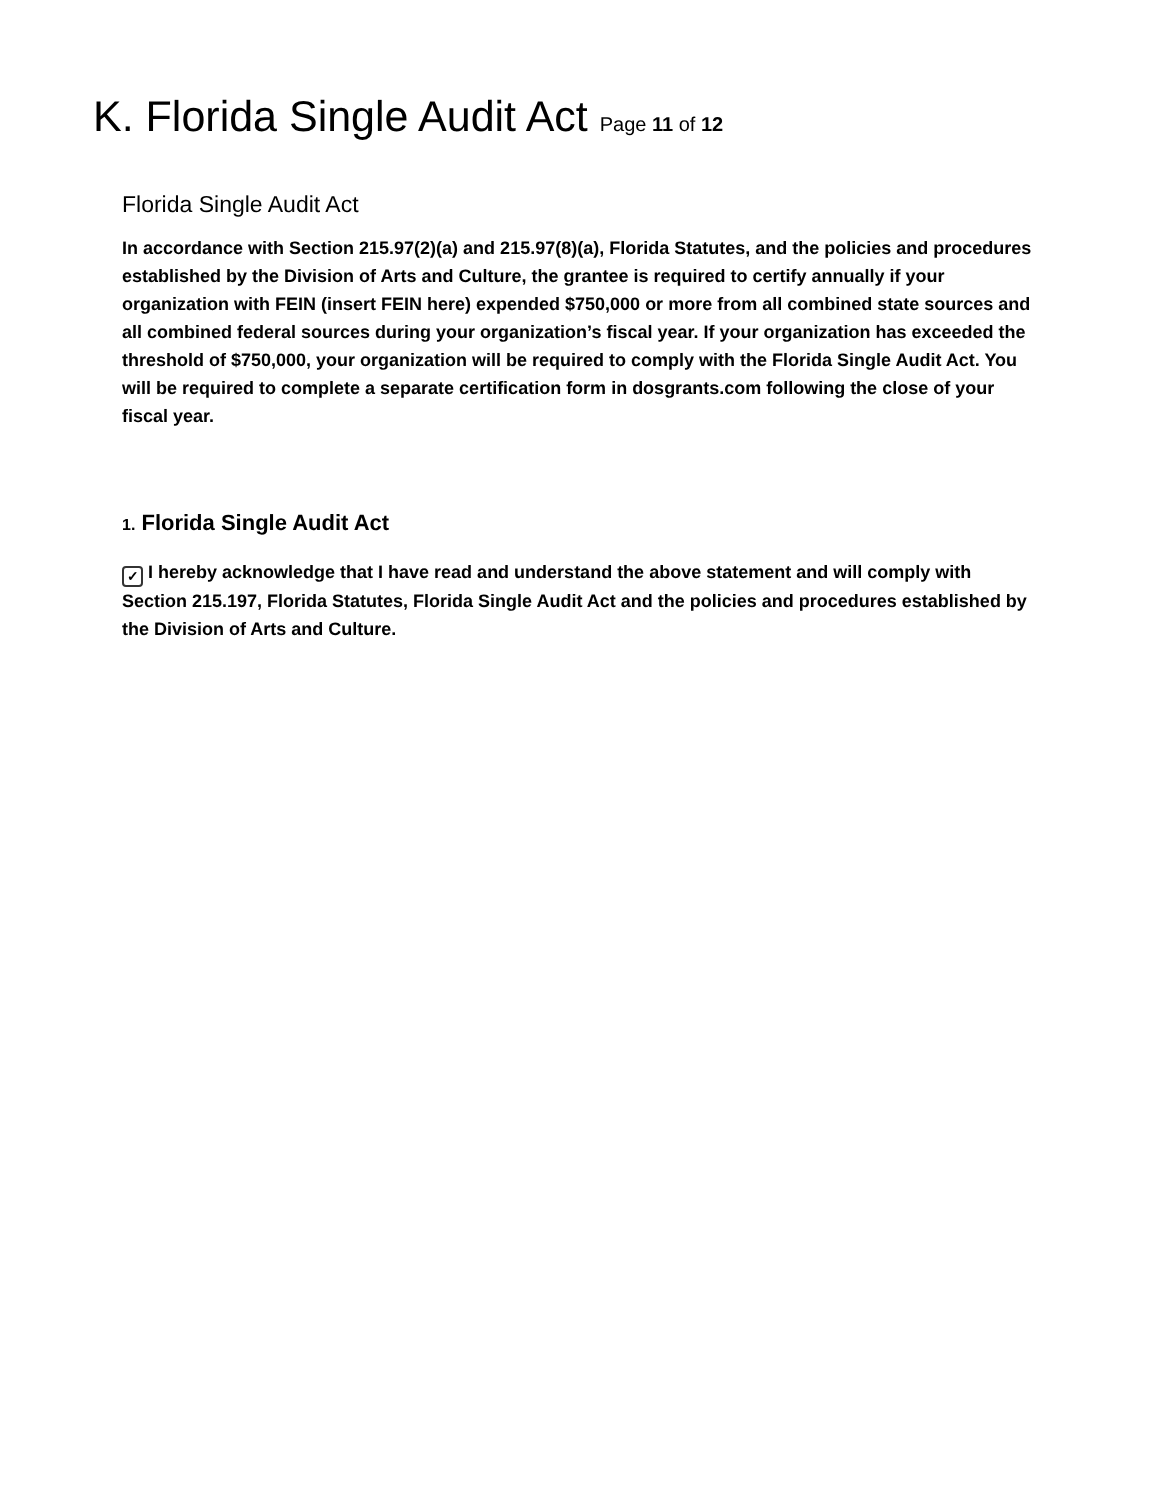K. Florida Single Audit Act Page 11 of 12
Florida Single Audit Act
In accordance with Section 215.97(2)(a) and 215.97(8)(a), Florida Statutes, and the policies and procedures established by the Division of Arts and Culture, the grantee is required to certify annually if your organization with FEIN (insert FEIN here) expended $750,000 or more from all combined state sources and all combined federal sources during your organization’s fiscal year. If your organization has exceeded the threshold of $750,000, your organization will be required to comply with the Florida Single Audit Act. You will be required to complete a separate certification form in dosgrants.com following the close of your fiscal year.
1. Florida Single Audit Act
✓ I hereby acknowledge that I have read and understand the above statement and will comply with Section 215.197, Florida Statutes, Florida Single Audit Act and the policies and procedures established by the Division of Arts and Culture.